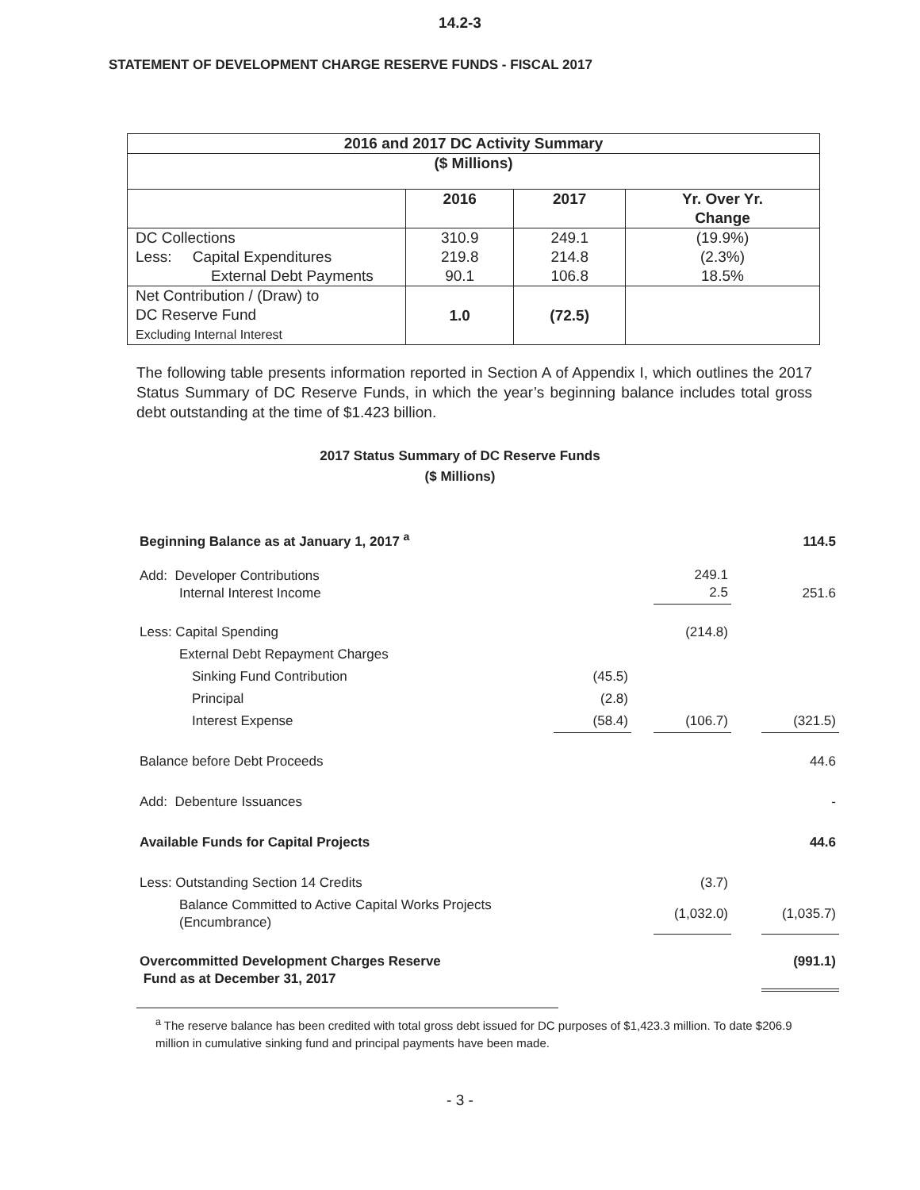14.2-3
STATEMENT OF DEVELOPMENT CHARGE RESERVE FUNDS - FISCAL 2017
| 2016 and 2017 DC Activity Summary | | | |
| ($ Millions) | | | |
| | 2016 | 2017 | Yr. Over Yr. Change |
| DC Collections | 310.9 | 249.1 | (19.9%) |
| Less: Capital Expenditures | 219.8 | 214.8 | (2.3%) |
| External Debt Payments | 90.1 | 106.8 | 18.5% |
| Net Contribution / (Draw) to DC Reserve Fund Excluding Internal Interest | 1.0 | (72.5) | |
The following table presents information reported in Section A of Appendix I, which outlines the 2017 Status Summary of DC Reserve Funds, in which the year’s beginning balance includes total gross debt outstanding at the time of $1.423 billion.
2017 Status Summary of DC Reserve Funds
($ Millions)
| Beginning Balance as at January 1, 2017 <sup>a</sup> | | | | | 114.5 |
| Add: Developer Contributions Internal Interest Income | | | 249.1 2.5 | | 251.6 |
| Less: Capital Spending | | | (214.8) | | |
| External Debt Repayment Charges | | | | | |
| Sinking Fund Contribution | (45.5) | | | | |
| Principal | (2.8) | | | | |
| Interest Expense | (58.4) | | (106.7) | | (321.5) |
| Balance before Debt Proceeds | | | | | 44.6 |
| Add: Debenture Issuances | | | | | - |
| Available Funds for Capital Projects | | | | | 44.6 |
| Less: Outstanding Section 14 Credits | | | (3.7) | | |
| Balance Committed to Active Capital Works Projects (Encumbrance) | | | (1,032.0) | | (1,035.7) |
| Overcommitted Development Charges Reserve Fund as at December 31, 2017 | | | | | (991.1) |
<sup>a</sup> The reserve balance has been credited with total gross debt issued for DC purposes of $1,423.3 million. To date $206.9 million in cumulative sinking fund and principal payments have been made.
- 3 -